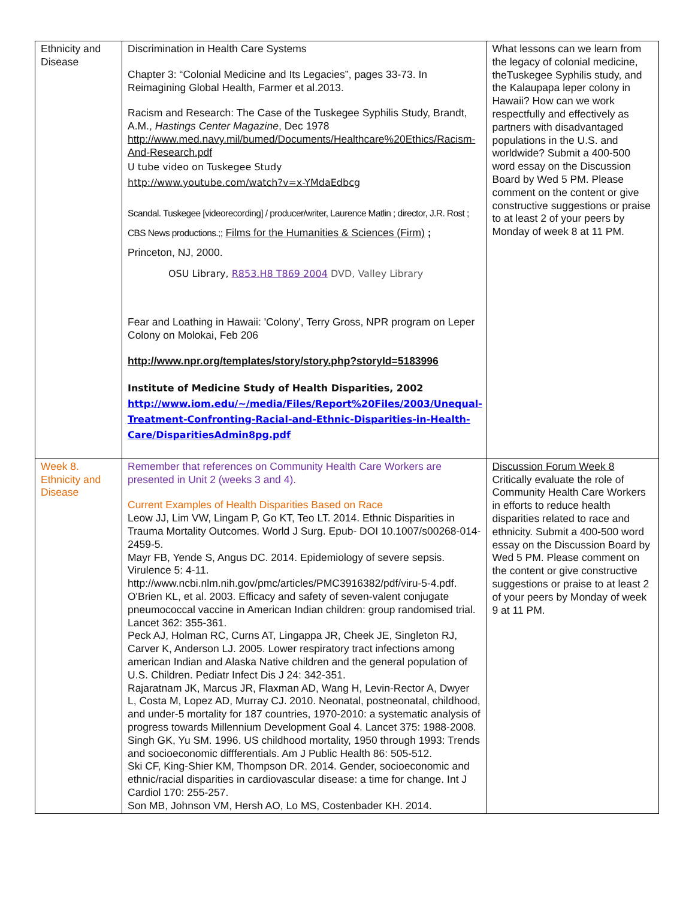| Ethnicity and Disease | Discrimination in Health Care Systems Chapter 3: “Colonial Medicine and Its Legacies”, pages 33-73. In Reimagining Global Health, Farmer et al.2013. Racism and Research: The Case of the Tuskegee Syphilis Study, Brandt, A.M., Hastings Center Magazine , Dec 1978 http://www.med.navy.mil/bumed/Documents/Healthcare%20Ethics/Racism-And-Research.pdf U tube video on Tuskegee Study http://www.youtube.com/watch?v=x-YMdaEdbcg Scandal. Tuskegee [videorecording] / producer/writer, Laurence Matlin ; director, J.R. Rost ; CBS News productions.;; Films for the Humanities & Sciences (Firm) ; Princeton, NJ, 2000. OSU Library, R853.H8 T869 2004 DVD, Valley Library Fear and Loathing in Hawaii: 'Colony', Terry Gross, NPR program on Leper Colony on Molokai, Feb 206 http://www.npr.org/templates/story/story.php?storyId=5183996 Institute of Medicine Study of Health Disparities, 2002 http://www.iom.edu/~/media/Files/Report%20Files/2003/Unequal-Treatment-Confronting-Racial-and-Ethnic-Disparities-in-Health-Care/DisparitiesAdmin8pg.pdf | What lessons can we learn from the legacy of colonial medicine, theTuskegee Syphilis study, and the Kalaupapa leper colony in Hawaii? How can we work respectfully and effectively as partners with disadvantaged populations in the U.S. and worldwide? Submit a 400-500 word essay on the Discussion Board by Wed 5 PM. Please comment on the content or give constructive suggestions or praise to at least 2 of your peers by Monday of week 8 at 11 PM. |
| Week 8. Ethnicity and Disease | Remember that references on Community Health Care Workers are presented in Unit 2 (weeks 3 and 4). Current Examples of Health Disparities Based on Race Leow JJ, Lim VW, Lingam P, Go KT, Teo LT. 2014. Ethnic Disparities in Trauma Mortality Outcomes. World J Surg. Epub- DOI 10.1007/s00268-014-2459-5. Mayr FB, Yende S, Angus DC. 2014. Epidemiology of severe sepsis. Virulence 5: 4-11. http://www.ncbi.nlm.nih.gov/pmc/articles/PMC3916382/pdf/viru-5-4.pdf. O'Brien KL, et al. 2003. Efficacy and safety of seven-valent conjugate pneumococcal vaccine in American Indian children: group randomised trial. Lancet 362: 355-361. Peck AJ, Holman RC, Curns AT, Lingappa JR, Cheek JE, Singleton RJ, Carver K, Anderson LJ. 2005. Lower respiratory tract infections among american Indian and Alaska Native children and the general population of U.S. Children. Pediatr Infect Dis J 24: 342-351. Rajaratnam JK, Marcus JR, Flaxman AD, Wang H, Levin-Rector A, Dwyer L, Costa M, Lopez AD, Murray CJ. 2010. Neonatal, postneonatal, childhood, and under-5 mortality for 187 countries, 1970-2010: a systematic analysis of progress towards Millennium Development Goal 4. Lancet 375: 1988-2008. Singh GK, Yu SM. 1996. US childhood mortality, 1950 through 1993: Trends and socioeconomic diffferentials. Am J Public Health 86: 505-512. Ski CF, King-Shier KM, Thompson DR. 2014. Gender, socioeconomic and ethnic/racial disparities in cardiovascular disease: a time for change. Int J Cardiol 170: 255-257. Son MB, Johnson VM, Hersh AO, Lo MS, Costenbader KH. 2014. | Discussion Forum Week 8 Critically evaluate the role of Community Health Care Workers in efforts to reduce health disparities related to race and ethnicity. Submit a 400-500 word essay on the Discussion Board by Wed 5 PM. Please comment on the content or give constructive suggestions or praise to at least 2 of your peers by Monday of week 9 at 11 PM. |